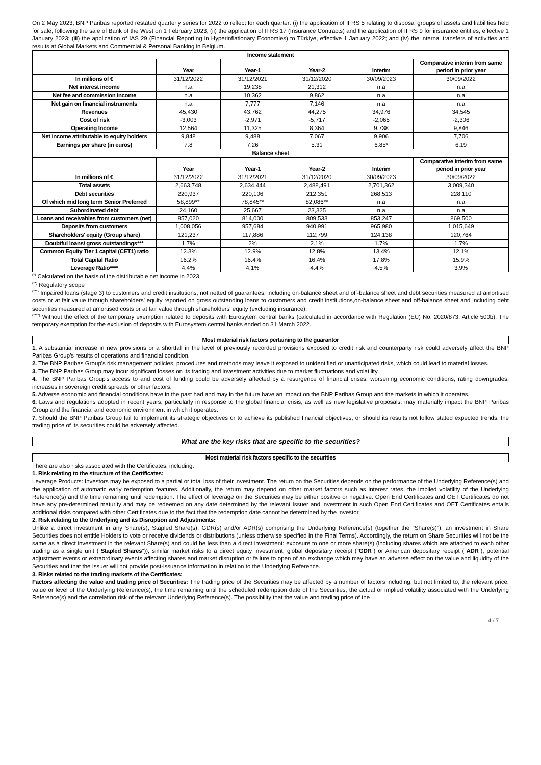On 2 May 2023, BNP Paribas reported restated quarterly series for 2022 to reflect for each quarter: (i) the application of IFRS 5 relating to disposal groups of assets and liabilities held for sale, following the sale of Bank of the West on 1 February 2023; (ii) the application of IFRS 17 (Insurance Contracts) and the application of IFRS 9 for insurance entities, effective 1 January 2023; (iii) the application of IAS 29 (Financial Reporting in Hyperinflationary Economies) to Türkiye, effective 1 January 2022; and (iv) the internal transfers of activities and results at Global Markets and Commercial & Personal Banking in Belgium.
| Income statement | | | | | |
| | Year | Year-1 | Year-2 | Interim | Comparative interim from same period in prior year |
| In millions of € | 31/12/2022 | 31/12/2021 | 31/12/2020 | 30/09/2023 | 30/09/2022 |
| Net interest income | n.a | 19,238 | 21,312 | n.a | n.a |
| Net fee and commission income | n.a | 10,362 | 9,862 | n.a | n.a |
| Net gain on financial instruments | n.a | 7,777 | 7,146 | n.a | n.a |
| Revenues | 45,430 | 43,762 | 44,275 | 34,976 | 34,545 |
| Cost of risk | -3,003 | -2,971 | -5,717 | -2,065 | -2,306 |
| Operating Income | 12,564 | 11,325 | 8,364 | 9,738 | 9,846 |
| Net income attributable to equity holders | 9,848 | 9,488 | 7,067 | 9,906 | 7,706 |
| Earnings per share (in euros) | 7.8 | 7.26 | 5.31 | 6.85* | 6.19 |
| Balance sheet | | | | | |
| | Year | Year-1 | Year-2 | Interim | Comparative interim from same period in prior year |
| In millions of € | 31/12/2022 | 31/12/2021 | 31/12/2020 | 30/09/2023 | 30/09/2022 |
| Total assets | 2,663,748 | 2,634,444 | 2,488,491 | 2,701,362 | 3,009,340 |
| Debt securities | 220,937 | 220,106 | 212,351 | 268,513 | 228,110 |
| Of which mid long term Senior Preferred | 58,899** | 78,845** | 82,086** | n.a | n.a |
| Subordinated debt | 24,160 | 25,667 | 23,325 | n.a | n.a |
| Loans and receivables from customers (net) | 857,020 | 814,000 | 809,533 | 853,247 | 869,500 |
| Deposits from customers | 1,008,056 | 957,684 | 940,991 | 965,980 | 1,015,649 |
| Shareholders' equity (Group share) | 121,237 | 117,886 | 112,799 | 124,138 | 120,764 |
| Doubtful loans/ gross outstandings*** | 1.7% | 2% | 2.1% | 1.7% | 1.7% |
| Common Equity Tier 1 capital (CET1) ratio | 12.3% | 12.9% | 12.8% | 13.4% | 12.1% |
| Total Capital Ratio | 16.2% | 16.4% | 16.4% | 17.8% | 15.9% |
| Leverage Ratio**** | 4.4% | 4.1% | 4.4% | 4.5% | 3.9% |
<sup>(*)</sup> Calculated on the basis of the distributable net income in 2023
<sup>(**)</sup> Regulatory scope
<sup>(***)</sup> Impaired loans (stage 3) to customers and credit institutions, not netted of guarantees, including on-balance sheet and off-balance sheet and debt securities measured at amortised costs or at fair value through shareholders' equity reported on gross outstanding loans to customers and credit institutions,on-balance sheet and off-balance sheet and including debt securities measured at amortised costs or at fair value through shareholders' equity (excluding insurance).
<sup>(****)</sup> Without the effect of the temporary exemption related to deposits with Eurosytem central banks (calculated in accordance with Regulation (EU) No. 2020/873, Article 500b). The temporary exemption for the exclusion of deposits with Eurosystem central banks ended on 31 March 2022.
Most material risk factors pertaining to the guarantor
1. A substantial increase in new provisions or a shortfall in the level of previously recorded provisions exposed to credit risk and counterparty risk could adversely affect the BNP Paribas Group's results of operations and financial condition.
2. The BNP Paribas Group's risk management policies, procedures and methods may leave it exposed to unidentified or unanticipated risks, which could lead to material losses.
3. The BNP Paribas Group may incur significant losses on its trading and investment activities due to market fluctuations and volatility.
4. The BNP Paribas Group's access to and cost of funding could be adversely affected by a resurgence of financial crises, worsening economic conditions, rating downgrades, increases in sovereign credit spreads or other factors.
5. Adverse economic and financial conditions have in the past had and may in the future have an impact on the BNP Paribas Group and the markets in which it operates.
6. Laws and regulations adopted in recent years, particularly in response to the global financial crisis, as well as new legislative proposals, may materially impact the BNP Paribas Group and the financial and economic environment in which it operates.
7. Should the BNP Paribas Group fail to implement its strategic objectives or to achieve its published financial objectives, or should its results not follow stated expected trends, the trading price of its securities could be adversely affected.
What are the key risks that are specific to the securities?
Most material risk factors specific to the securities
There are also risks associated with the Certificates, including:
1. Risk relating to the structure of the Certificates:
Leverage Products: Investors may be exposed to a partial or total loss of their investment. The return on the Securities depends on the performance of the Underlying Reference(s) and the application of automatic early redemption features. Additionally, the return may depend on other market factors such as interest rates, the implied volatility of the Underlying Reference(s) and the time remaining until redemption. The effect of leverage on the Securities may be either positive or negative. Open End Certificates and OET Certificates do not have any pre-determined maturity and may be redeemed on any date determined by the relevant Issuer and investment in such Open End Certificates and OET Certificates entails additional risks compared with other Certificates due to the fact that the redemption date cannot be determined by the investor.
2. Risk relating to the Underlying and its Disruption and Adjustments:
Unlike a direct investment in any Share(s), Stapled Share(s), GDR(s) and/or ADR(s) comprising the Underlying Reference(s) (together the "Share(s)"), an investment in Share Securities does not entitle Holders to vote or receive dividends or distributions (unless otherwise specified in the Final Terms). Accordingly, the return on Share Securities will not be the same as a direct investment in the relevant Share(s) and could be less than a direct investment: exposure to one or more share(s) (including shares which are attached to each other trading as a single unit ("Stapled Shares")), similar market risks to a direct equity investment, global depositary receipt ("GDR") or American depositary receipt ("ADR"), potential adjustment events or extraordinary events affecting shares and market disruption or failure to open of an exchange which may have an adverse effect on the value and liquidity of the Securities and that the Issuer will not provide post-issuance information in relation to the Underlying Reference.
3. Risks related to the trading markets of the Certificates:
Factors affecting the value and trading price of Securities: The trading price of the Securities may be affected by a number of factors including, but not limited to, the relevant price, value or level of the Underlying Reference(s), the time remaining until the scheduled redemption date of the Securities, the actual or implied volatility associated with the Underlying Reference(s) and the correlation risk of the relevant Underlying Reference(s). The possibility that the value and trading price of the
4 / 7